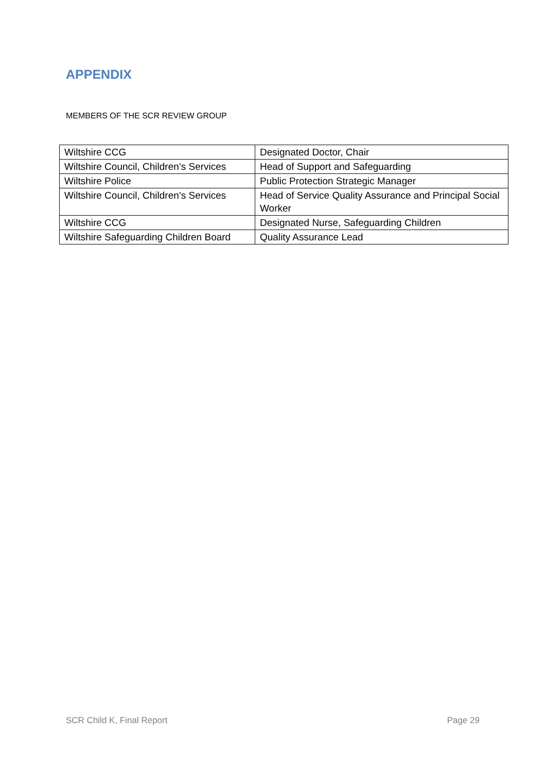APPENDIX
MEMBERS OF THE SCR REVIEW GROUP
| Wiltshire CCG | Designated Doctor, Chair |
| Wiltshire Council, Children’s Services | Head of Support and Safeguarding |
| Wiltshire Police | Public Protection Strategic Manager |
| Wiltshire Council, Children’s Services | Head of Service Quality Assurance and Principal Social Worker |
| Wiltshire CCG | Designated Nurse, Safeguarding Children |
| Wiltshire Safeguarding Children Board | Quality Assurance Lead |
SCR Child K, Final Report Page 29